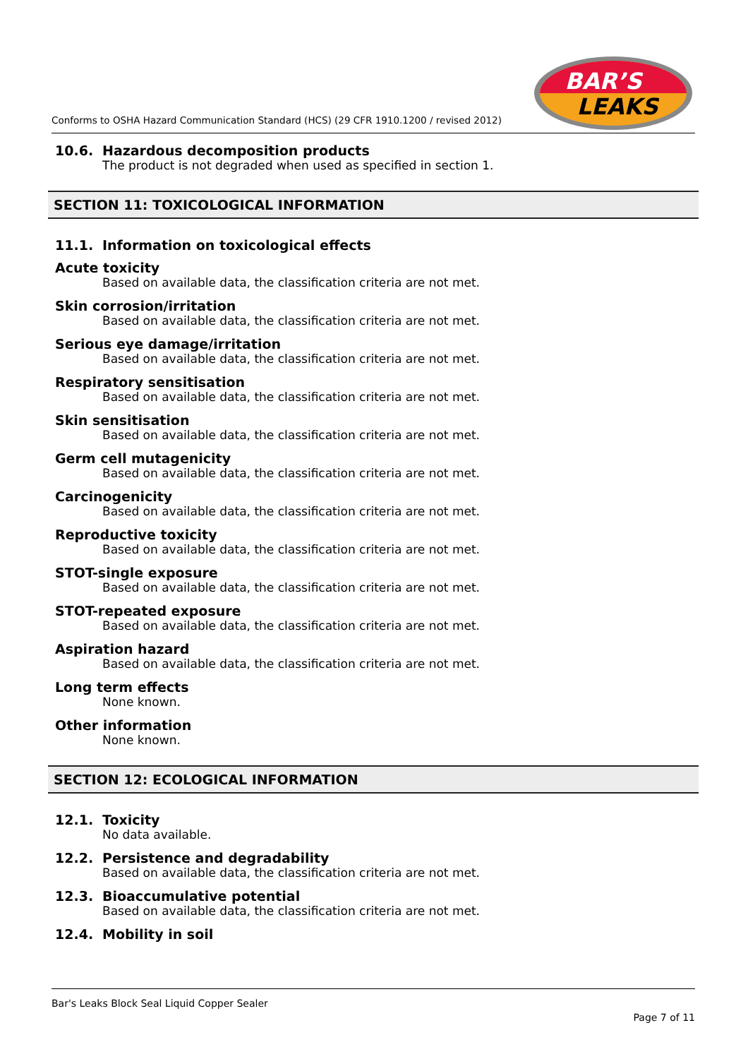Conforms to OSHA Hazard Communication Standard (HCS) (29 CFR 1910.1200 / revised 2012)
BAR’S
LEAKS
10.6. Hazardous decomposition products
The product is not degraded when used as specified in section 1.
SECTION 11: TOXICOLOGICAL INFORMATION
11.1. Information on toxicological effects
Acute toxicity
Based on available data, the classification criteria are not met.
Skin corrosion/irritation
Based on available data, the classification criteria are not met.
Serious eye damage/irritation
Based on available data, the classification criteria are not met.
Respiratory sensitisation
Based on available data, the classification criteria are not met.
Skin sensitisation
Based on available data, the classification criteria are not met.
Germ cell mutagenicity
Based on available data, the classification criteria are not met.
Carcinogenicity
Based on available data, the classification criteria are not met.
Reproductive toxicity
Based on available data, the classification criteria are not met.
STOT-single exposure
Based on available data, the classification criteria are not met.
STOT-repeated exposure
Based on available data, the classification criteria are not met.
Aspiration hazard
Based on available data, the classification criteria are not met.
Long term effects
None known.
Other information
None known.
SECTION 12: ECOLOGICAL INFORMATION
12.1. Toxicity
No data available.
12.2. Persistence and degradability
Based on available data, the classification criteria are not met.
12.3. Bioaccumulative potential
Based on available data, the classification criteria are not met.
12.4. Mobility in soil
Bar's Leaks Block Seal Liquid Copper Sealer
Page 7 of 11